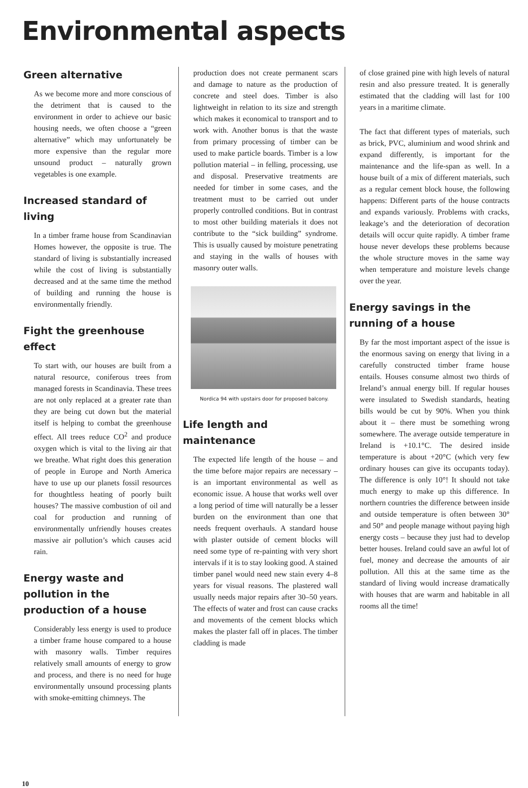Environmental aspects
Green alternative
As we become more and more conscious of the detriment that is caused to the environment in order to achieve our basic housing needs, we often choose a “green alternative” which may unfortunately be more expensive than the regular more unsound product – naturally grown vegetables is one example.
Increased standard of living
In a timber frame house from Scandinavian Homes however, the opposite is true. The standard of living is substantially increased while the cost of living is substantially decreased and at the same time the method of building and running the house is environmentally friendly.
Fight the greenhouse effect
To start with, our houses are built from a natural resource, coniferous trees from managed forests in Scandinavia. These trees are not only replaced at a greater rate than they are being cut down but the material itself is helping to combat the greenhouse effect. All trees reduce CO<sup>2</sup> and produce oxygen which is vital to the living air that we breathe. What right does this generation of people in Europe and North America have to use up our planets fossil resources for thoughtless heating of poorly built houses? The massive combustion of oil and coal for production and running of environmentally unfriendly houses creates massive air pollution’s which causes acid rain.
Energy waste and pollution in the production of a house
Considerably less energy is used to produce a timber frame house compared to a house with masonry walls. Timber requires relatively small amounts of energy to grow and process, and there is no need for huge environmentally unsound processing plants with smoke-emitting chimneys. The
production does not create permanent scars and damage to nature as the production of concrete and steel does. Timber is also lightweight in relation to its size and strength which makes it economical to transport and to work with. Another bonus is that the waste from primary processing of timber can be used to make particle boards. Timber is a low pollution material – in felling, processing, use and disposal. Preservative treatments are needed for timber in some cases, and the treatment must to be carried out under properly controlled conditions. But in contrast to most other building materials it does not contribute to the “sick building” syndrome. This is usually caused by moisture penetrating and staying in the walls of houses with masonry outer walls.
Nordica 94 with upstairs door for proposed balcony.
Life length and maintenance
The expected life length of the house – and the time before major repairs are necessary – is an important environmental as well as economic issue. A house that works well over a long period of time will naturally be a lesser burden on the environment than one that needs frequent overhauls. A standard house with plaster outside of cement blocks will need some type of re-painting with very short intervals if it is to stay looking good. A stained timber panel would need new stain every 4–8 years for visual reasons. The plastered wall usually needs major repairs after 30–50 years. The effects of water and frost can cause cracks and movements of the cement blocks which makes the plaster fall off in places. The timber cladding is made
of close grained pine with high levels of natural resin and also pressure treated. It is generally estimated that the cladding will last for 100 years in a maritime climate.
The fact that different types of materials, such as brick, PVC, aluminium and wood shrink and expand differently, is important for the maintenance and the life-span as well. In a house built of a mix of different materials, such as a regular cement block house, the following happens: Different parts of the house contracts and expands variously. Problems with cracks, leakage’s and the deterioration of decoration details will occur quite rapidly. A timber frame house never develops these problems because the whole structure moves in the same way when temperature and moisture levels change over the year.
Energy savings in the running of a house
By far the most important aspect of the issue is the enormous saving on energy that living in a carefully constructed timber frame house entails. Houses consume almost two thirds of Ireland’s annual energy bill. If regular houses were insulated to Swedish standards, heating bills would be cut by 90%. When you think about it – there must be something wrong somewhere. The average outside temperature in Ireland is +10.1°C. The desired inside temperature is about +20°C (which very few ordinary houses can give its occupants today). The difference is only 10°! It should not take much energy to make up this difference. In northern countries the difference between inside and outside temperature is often between 30° and 50° and people manage without paying high energy costs – because they just had to develop better houses. Ireland could save an awful lot of fuel, money and decrease the amounts of air pollution. All this at the same time as the standard of living would increase dramatically with houses that are warm and habitable in all rooms all the time!
10